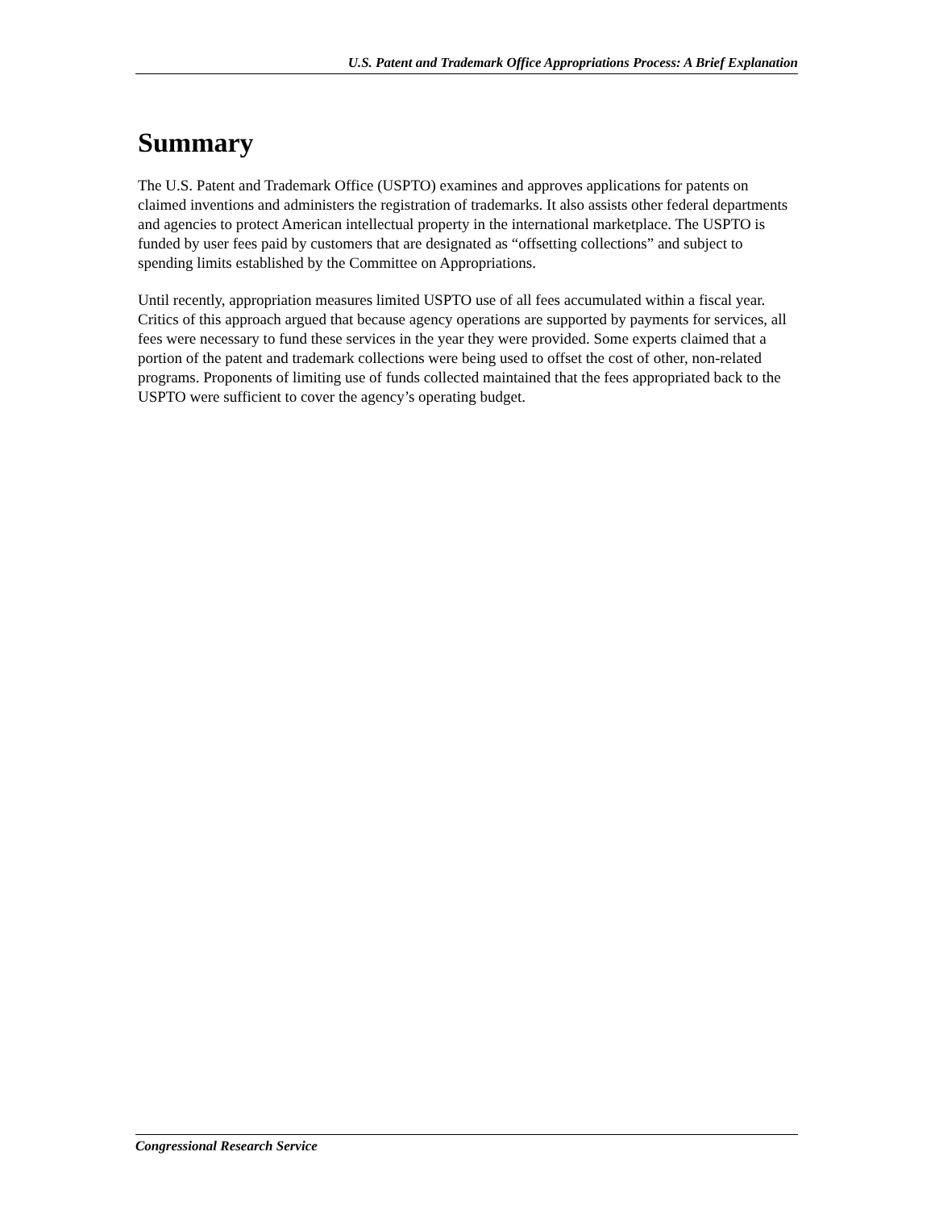U.S. Patent and Trademark Office Appropriations Process: A Brief Explanation
Summary
The U.S. Patent and Trademark Office (USPTO) examines and approves applications for patents on claimed inventions and administers the registration of trademarks. It also assists other federal departments and agencies to protect American intellectual property in the international marketplace. The USPTO is funded by user fees paid by customers that are designated as “offsetting collections” and subject to spending limits established by the Committee on Appropriations.
Until recently, appropriation measures limited USPTO use of all fees accumulated within a fiscal year. Critics of this approach argued that because agency operations are supported by payments for services, all fees were necessary to fund these services in the year they were provided. Some experts claimed that a portion of the patent and trademark collections were being used to offset the cost of other, non-related programs. Proponents of limiting use of funds collected maintained that the fees appropriated back to the USPTO were sufficient to cover the agency’s operating budget.
Congressional Research Service